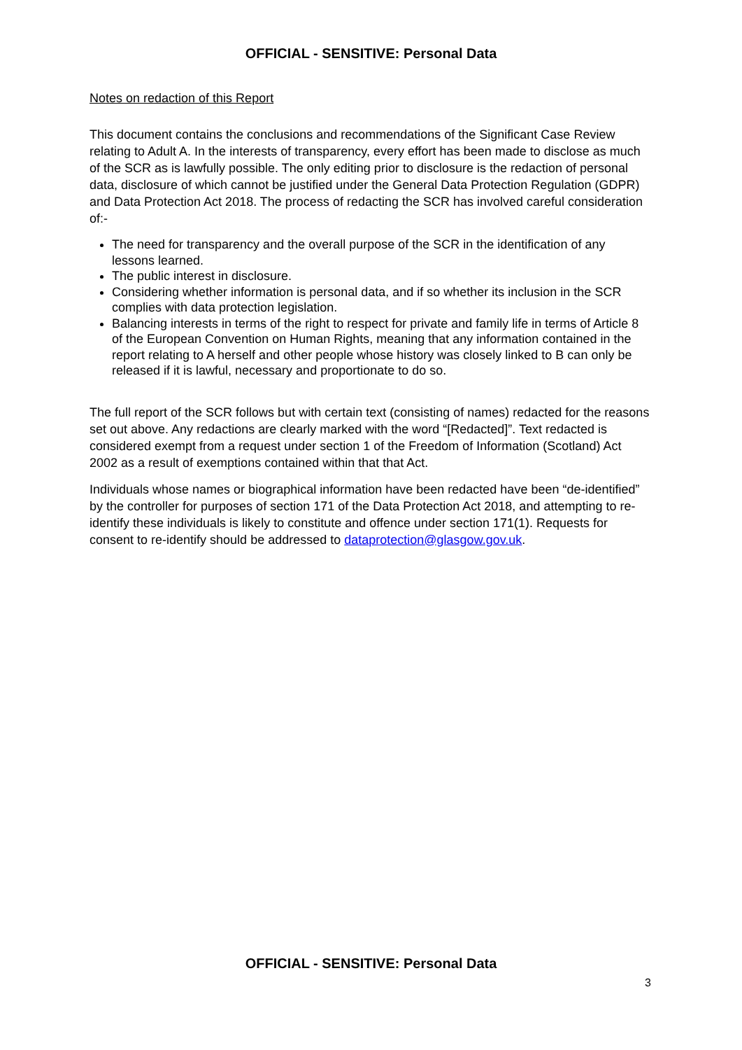OFFICIAL - SENSITIVE: Personal Data
Notes on redaction of this Report
This document contains the conclusions and recommendations of the Significant Case Review relating to Adult A. In the interests of transparency, every effort has been made to disclose as much of the SCR as is lawfully possible. The only editing prior to disclosure is the redaction of personal data, disclosure of which cannot be justified under the General Data Protection Regulation (GDPR) and Data Protection Act 2018. The process of redacting the SCR has involved careful consideration of:-
The need for transparency and the overall purpose of the SCR in the identification of any lessons learned.
The public interest in disclosure.
Considering whether information is personal data, and if so whether its inclusion in the SCR complies with data protection legislation.
Balancing interests in terms of the right to respect for private and family life in terms of Article 8 of the European Convention on Human Rights, meaning that any information contained in the report relating to A herself and other people whose history was closely linked to B can only be released if it is lawful, necessary and proportionate to do so.
The full report of the SCR follows but with certain text (consisting of names) redacted for the reasons set out above. Any redactions are clearly marked with the word “[Redacted]”. Text redacted is considered exempt from a request under section 1 of the Freedom of Information (Scotland) Act 2002 as a result of exemptions contained within that that Act.
Individuals whose names or biographical information have been redacted have been “de-identified” by the controller for purposes of section 171 of the Data Protection Act 2018, and attempting to re-identify these individuals is likely to constitute and offence under section 171(1). Requests for consent to re-identify should be addressed to dataprotection@glasgow.gov.uk.
OFFICIAL - SENSITIVE: Personal Data
3